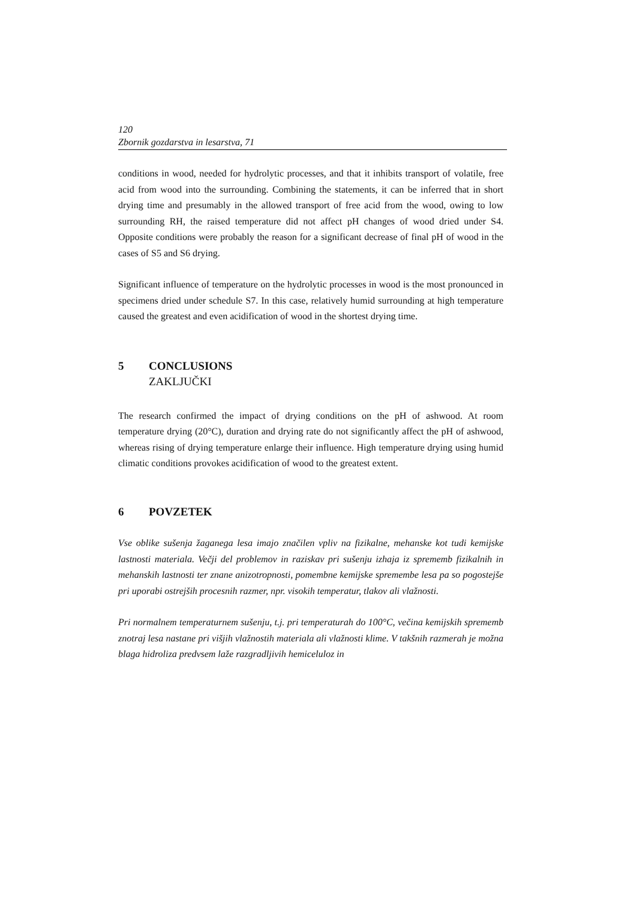120
Zbornik gozdarstva in lesarstva, 71
conditions in wood, needed for hydrolytic processes, and that it inhibits transport of volatile, free acid from wood into the surrounding. Combining the statements, it can be inferred that in short drying time and presumably in the allowed transport of free acid from the wood, owing to low surrounding RH, the raised temperature did not affect pH changes of wood dried under S4. Opposite conditions were probably the reason for a significant decrease of final pH of wood in the cases of S5 and S6 drying.
Significant influence of temperature on the hydrolytic processes in wood is the most pronounced in specimens dried under schedule S7. In this case, relatively humid surrounding at high temperature caused the greatest and even acidification of wood in the shortest drying time.
5 CONCLUSIONS
ZAKLJUČKI
The research confirmed the impact of drying conditions on the pH of ashwood. At room temperature drying (20°C), duration and drying rate do not significantly affect the pH of ashwood, whereas rising of drying temperature enlarge their influence. High temperature drying using humid climatic conditions provokes acidification of wood to the greatest extent.
6 POVZETEK
Vse oblike sušenja žaganega lesa imajo značilen vpliv na fizikalne, mehanske kot tudi kemijske lastnosti materiala. Večji del problemov in raziskav pri sušenju izhaja iz sprememb fizikalnih in mehanskih lastnosti ter znane anizotropnosti, pomembne kemijske spremembe lesa pa so pogostejše pri uporabi ostrejših procesnih razmer, npr. visokih temperatur, tlakov ali vlažnosti.
Pri normalnem temperaturnem sušenju, t.j. pri temperaturah do 100°C, večina kemijskih sprememb znotraj lesa nastane pri višjih vlažnostih materiala ali vlažnosti klime. V takšnih razmerah je možna blaga hidroliza predvsem laže razgradljivih hemiceluloz in